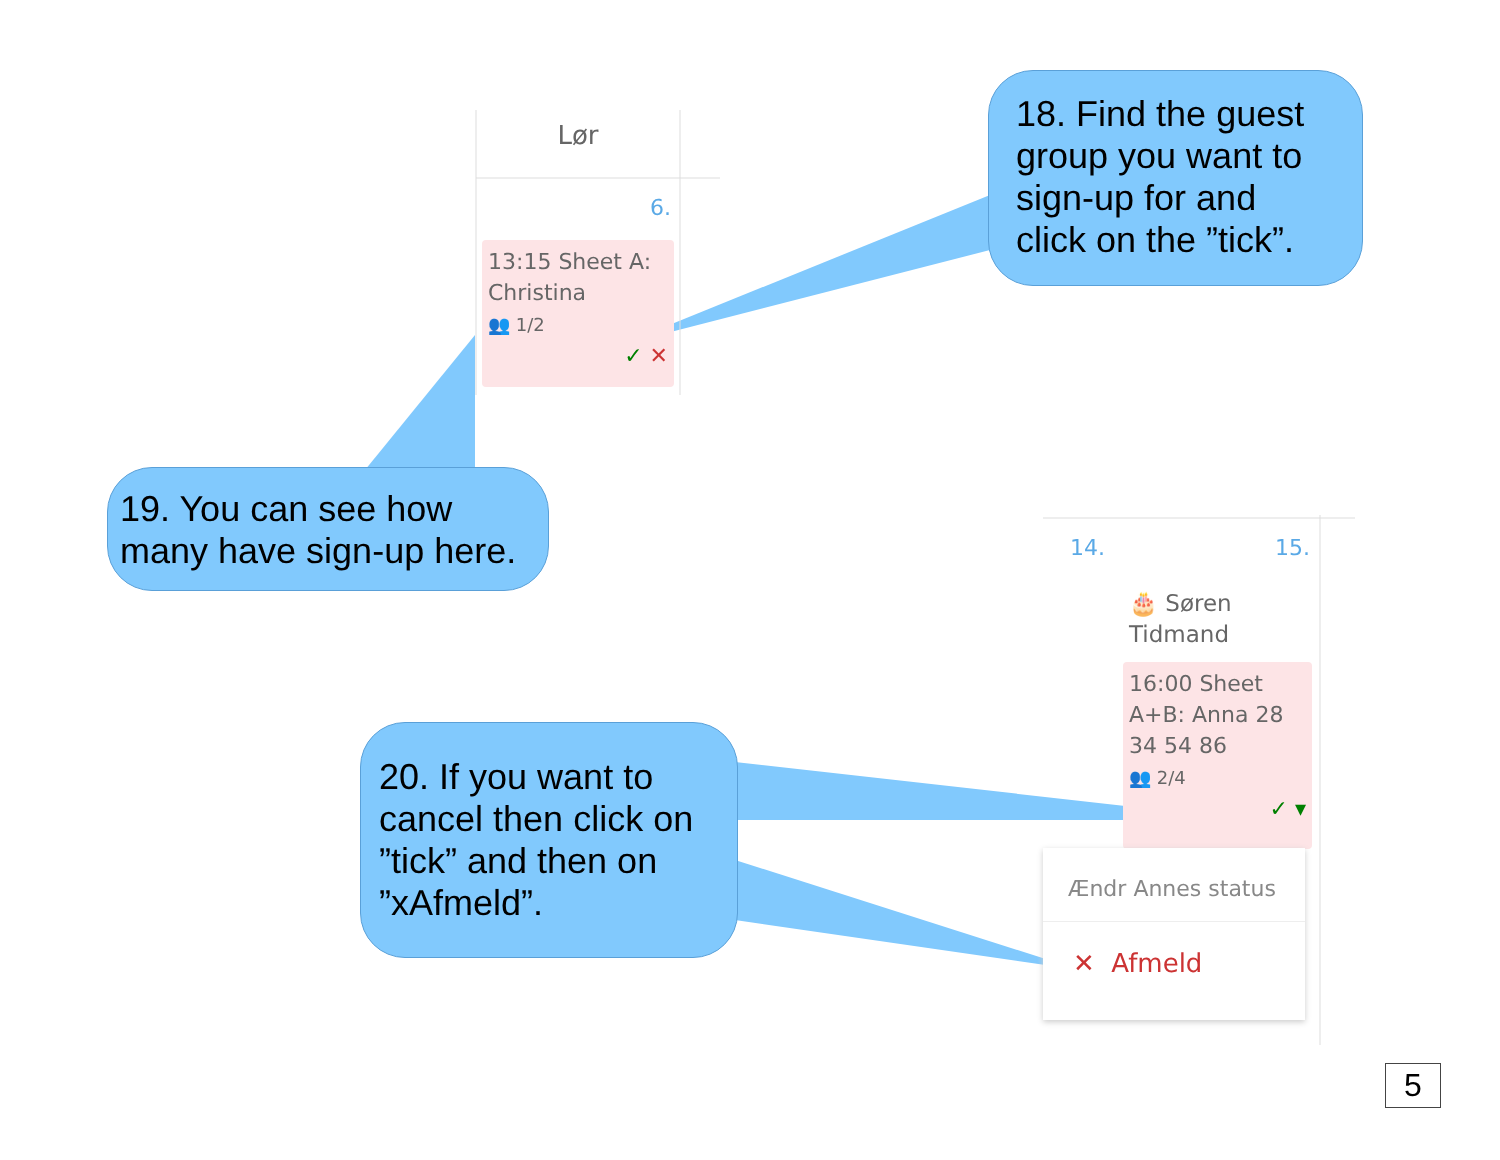Lør
6.
13:15 Sheet A: Christina
👥 1/2
✓ ✕
18. Find the guest group you want to sign-up for and click on the ”tick”.
19. You can see how many have sign-up here.
14. 15.
🎂 Søren
Tidmand
16:00 Sheet A+B: Anna 28 34 54 86
👥 2/4
✓ ▾
Ændr Annes status
✕ Afmeld
20. If you want to cancel then click on ”tick” and then on ”xAfmeld”.
5